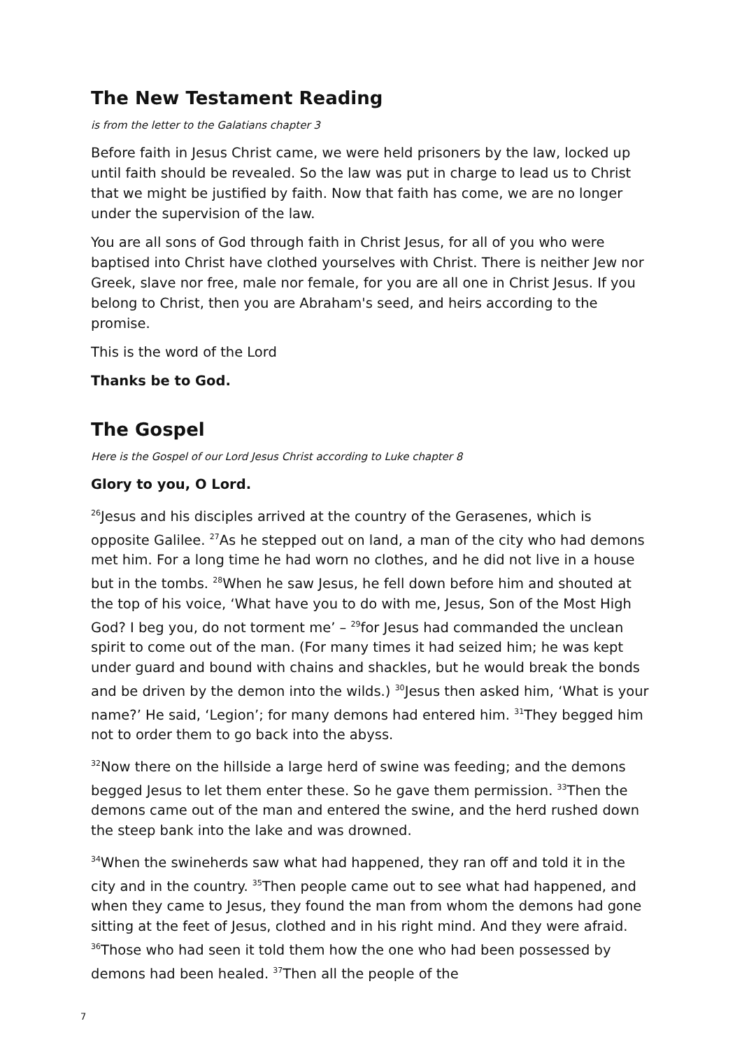The New Testament Reading
is from the letter to the Galatians chapter 3
Before faith in Jesus Christ came, we were held prisoners by the law, locked up until faith should be revealed. So the law was put in charge to lead us to Christ that we might be justified by faith. Now that faith has come, we are no longer under the supervision of the law.
You are all sons of God through faith in Christ Jesus, for all of you who were baptised into Christ have clothed yourselves with Christ. There is neither Jew nor Greek, slave nor free, male nor female, for you are all one in Christ Jesus. If you belong to Christ, then you are Abraham's seed, and heirs according to the promise.
This is the word of the Lord
Thanks be to God.
The Gospel
Here is the Gospel of our Lord Jesus Christ according to Luke chapter 8
Glory to you, O Lord.
<sup>26</sup> Jesus and his disciples arrived at the country of the Gerasenes, which is opposite Galilee. <sup>27</sup>As he stepped out on land, a man of the city who had demons met him. For a long time he had worn no clothes, and he did not live in a house but in the tombs. <sup>28</sup>When he saw Jesus, he fell down before him and shouted at the top of his voice, ‘What have you to do with me, Jesus, Son of the Most High God? I beg you, do not torment me’ – <sup>29</sup>for Jesus had commanded the unclean spirit to come out of the man. (For many times it had seized him; he was kept under guard and bound with chains and shackles, but he would break the bonds and be driven by the demon into the wilds.) <sup>30</sup>Jesus then asked him, ‘What is your name?’ He said, ‘Legion’; for many demons had entered him. <sup>31</sup>They begged him not to order them to go back into the abyss.
<sup>32</sup> Now there on the hillside a large herd of swine was feeding; and the demons begged Jesus to let them enter these. So he gave them permission. <sup>33</sup>Then the demons came out of the man and entered the swine, and the herd rushed down the steep bank into the lake and was drowned.
<sup>34</sup> When the swineherds saw what had happened, they ran off and told it in the city and in the country. <sup>35</sup>Then people came out to see what had happened, and when they came to Jesus, they found the man from whom the demons had gone sitting at the feet of Jesus, clothed and in his right mind. And they were afraid. <sup>36</sup>Those who had seen it told them how the one who had been possessed by demons had been healed. <sup>37</sup>Then all the people of the
7